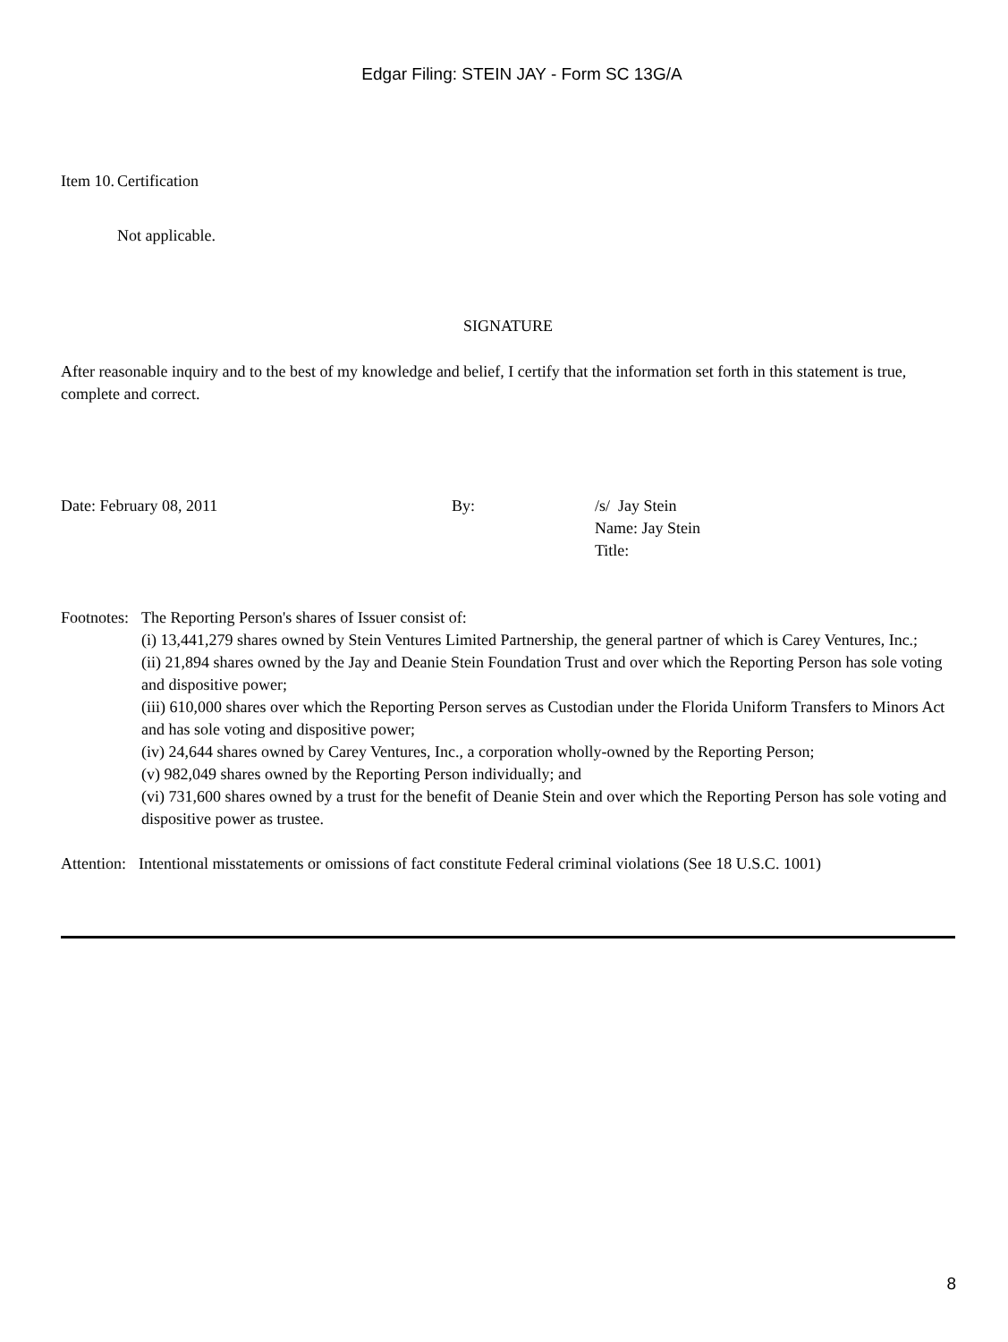Edgar Filing: STEIN JAY - Form SC 13G/A
| Item 10. | Certification |
Not applicable.
SIGNATURE
After reasonable inquiry and to the best of my knowledge and belief, I certify that the information set forth in this statement is true, complete and correct.
| Date: February 08, 2011 | By: | /s/ Jay Stein Name: Jay Stein Title: |
| Footnotes: | The Reporting Person's shares of Issuer consist of: |
| | (i) 13,441,279 shares owned by Stein Ventures Limited Partnership, the general partner of which is Carey Ventures, Inc.; (ii) 21,894 shares owned by the Jay and Deanie Stein Foundation Trust and over which the Reporting Person has sole voting and dispositive power; (iii) 610,000 shares over which the Reporting Person serves as Custodian under the Florida Uniform Transfers to Minors Act and has sole voting and dispositive power; (iv) 24,644 shares owned by Carey Ventures, Inc., a corporation wholly-owned by the Reporting Person; (v) 982,049 shares owned by the Reporting Person individually; and (vi) 731,600 shares owned by a trust for the benefit of Deanie Stein and over which the Reporting Person has sole voting and dispositive power as trustee. |
| Attention: | Intentional misstatements or omissions of fact constitute Federal criminal violations (See 18 U.S.C. 1001) |
8